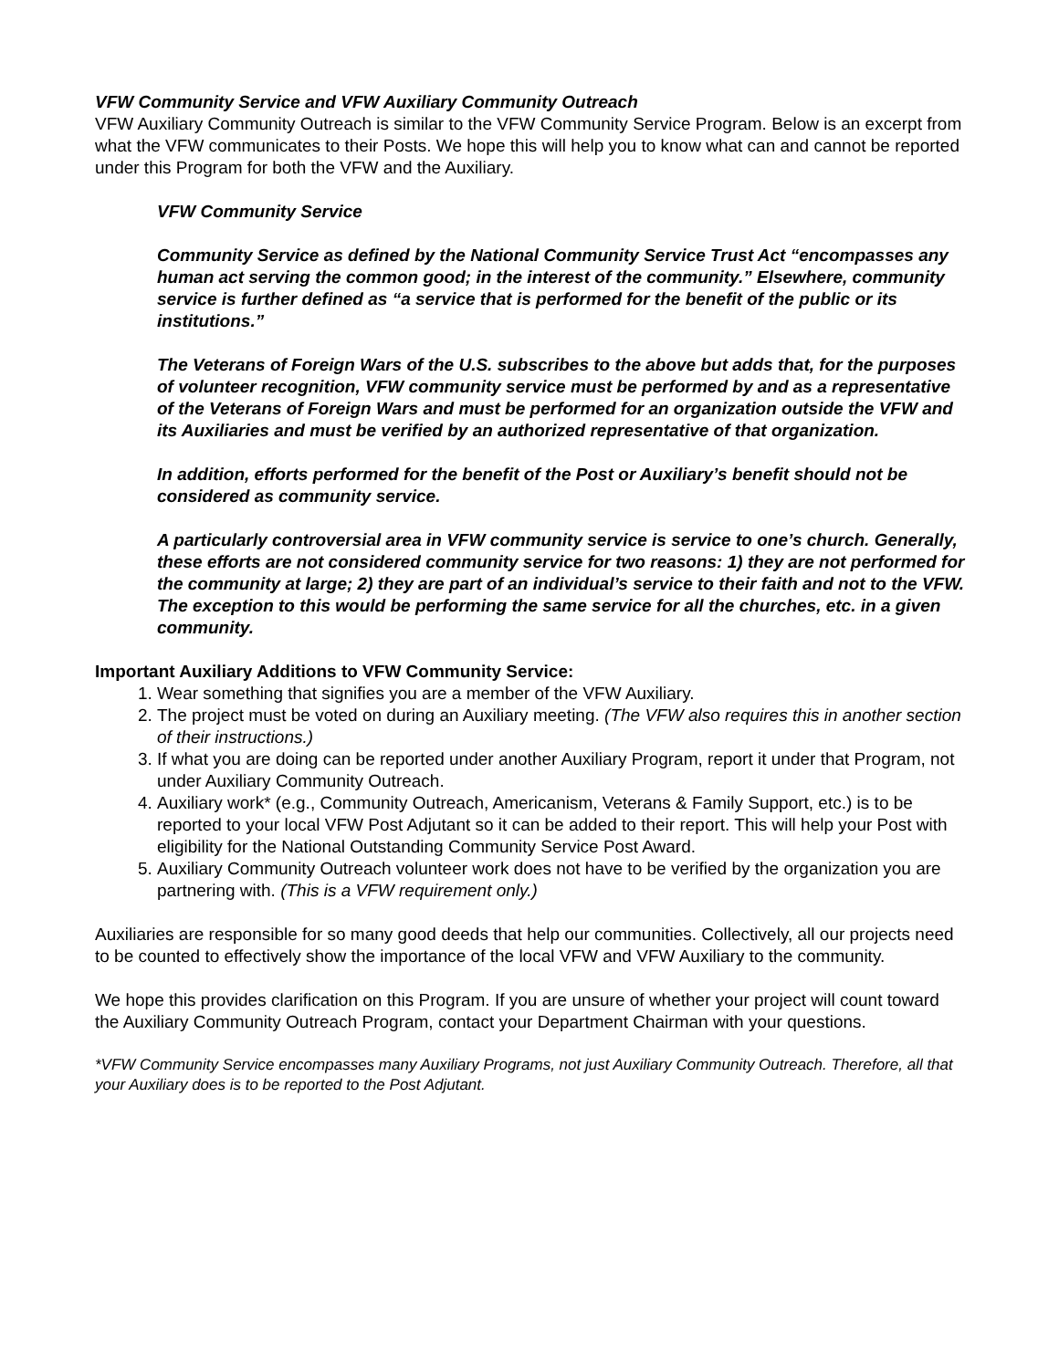VFW Community Service and VFW Auxiliary Community Outreach
VFW Auxiliary Community Outreach is similar to the VFW Community Service Program. Below is an excerpt from what the VFW communicates to their Posts. We hope this will help you to know what can and cannot be reported under this Program for both the VFW and the Auxiliary.
VFW Community Service
Community Service as defined by the National Community Service Trust Act “encompasses any human act serving the common good; in the interest of the community.” Elsewhere, community service is further defined as “a service that is performed for the benefit of the public or its institutions.”
The Veterans of Foreign Wars of the U.S. subscribes to the above but adds that, for the purposes of volunteer recognition, VFW community service must be performed by and as a representative of the Veterans of Foreign Wars and must be performed for an organization outside the VFW and its Auxiliaries and must be verified by an authorized representative of that organization.
In addition, efforts performed for the benefit of the Post or Auxiliary’s benefit should not be considered as community service.
A particularly controversial area in VFW community service is service to one’s church. Generally, these efforts are not considered community service for two reasons: 1) they are not performed for the community at large; 2) they are part of an individual’s service to their faith and not to the VFW. The exception to this would be performing the same service for all the churches, etc. in a given community.
Important Auxiliary Additions to VFW Community Service:
1. Wear something that signifies you are a member of the VFW Auxiliary.
2. The project must be voted on during an Auxiliary meeting. (The VFW also requires this in another section of their instructions.)
3. If what you are doing can be reported under another Auxiliary Program, report it under that Program, not under Auxiliary Community Outreach.
4. Auxiliary work* (e.g., Community Outreach, Americanism, Veterans & Family Support, etc.) is to be reported to your local VFW Post Adjutant so it can be added to their report. This will help your Post with eligibility for the National Outstanding Community Service Post Award.
5. Auxiliary Community Outreach volunteer work does not have to be verified by the organization you are partnering with. (This is a VFW requirement only.)
Auxiliaries are responsible for so many good deeds that help our communities. Collectively, all our projects need to be counted to effectively show the importance of the local VFW and VFW Auxiliary to the community.
We hope this provides clarification on this Program. If you are unsure of whether your project will count toward the Auxiliary Community Outreach Program, contact your Department Chairman with your questions.
*VFW Community Service encompasses many Auxiliary Programs, not just Auxiliary Community Outreach. Therefore, all that your Auxiliary does is to be reported to the Post Adjutant.